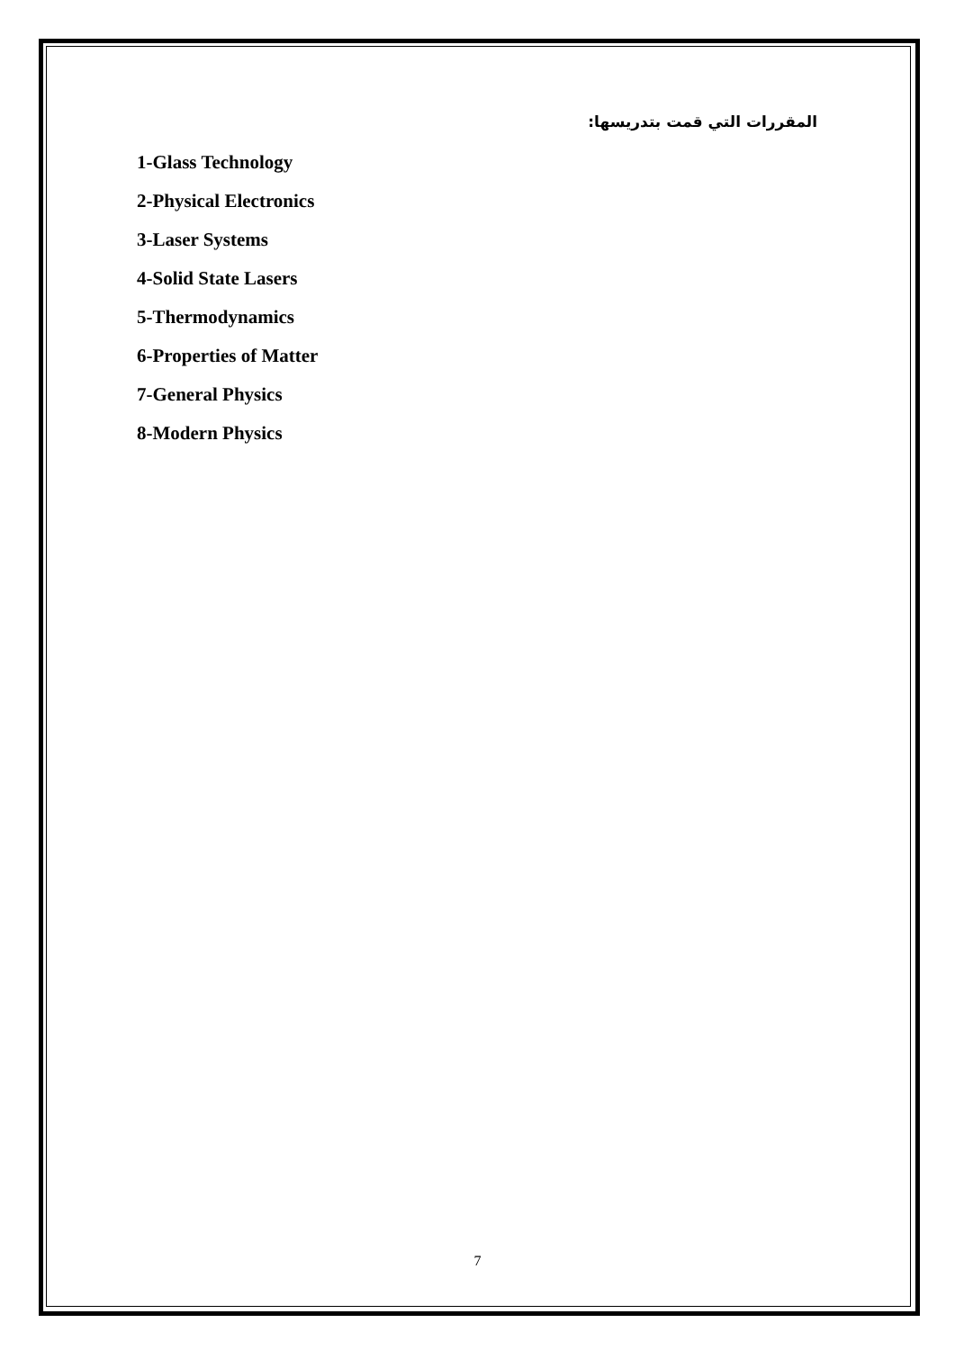المقررات التي قمت بتدريسها:
1-Glass Technology
2-Physical Electronics
3-Laser Systems
4-Solid State Lasers
5-Thermodynamics
6-Properties of Matter
7-General Physics
8-Modern Physics
7